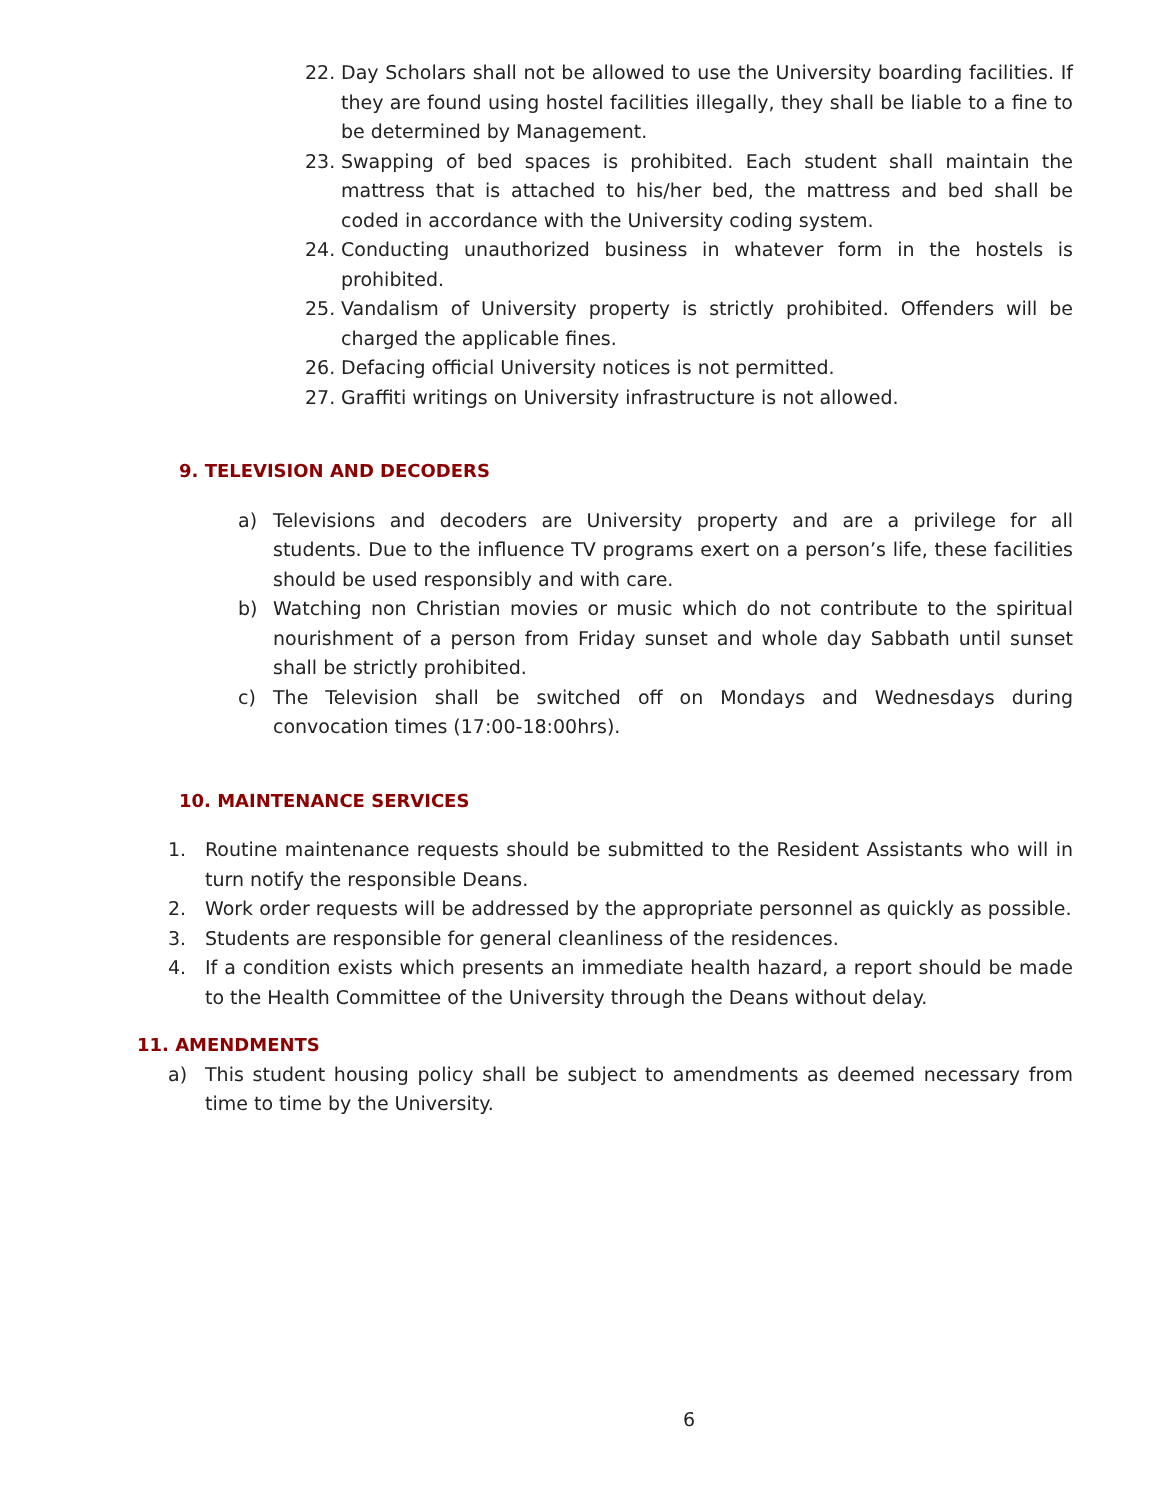22. Day Scholars shall not be allowed to use the University boarding facilities. If they are found using hostel facilities illegally, they shall be liable to a fine to be determined by Management.
23. Swapping of bed spaces is prohibited. Each student shall maintain the mattress that is attached to his/her bed, the mattress and bed shall be coded in accordance with the University coding system.
24. Conducting unauthorized business in whatever form in the hostels is prohibited.
25. Vandalism of University property is strictly prohibited. Offenders will be charged the applicable fines.
26. Defacing official University notices is not permitted.
27. Graffiti writings on University infrastructure is not allowed.
9. TELEVISION AND DECODERS
a) Televisions and decoders are University property and are a privilege for all students. Due to the influence TV programs exert on a person’s life, these facilities should be used responsibly and with care.
b) Watching non Christian movies or music which do not contribute to the spiritual nourishment of a person from Friday sunset and whole day Sabbath until sunset shall be strictly prohibited.
c) The Television shall be switched off on Mondays and Wednesdays during convocation times (17:00-18:00hrs).
10. MAINTENANCE SERVICES
1. Routine maintenance requests should be submitted to the Resident Assistants who will in turn notify the responsible Deans.
2. Work order requests will be addressed by the appropriate personnel as quickly as possible.
3. Students are responsible for general cleanliness of the residences.
4. If a condition exists which presents an immediate health hazard, a report should be made to the Health Committee of the University through the Deans without delay.
11. AMENDMENTS
a) This student housing policy shall be subject to amendments as deemed necessary from time to time by the University.
6